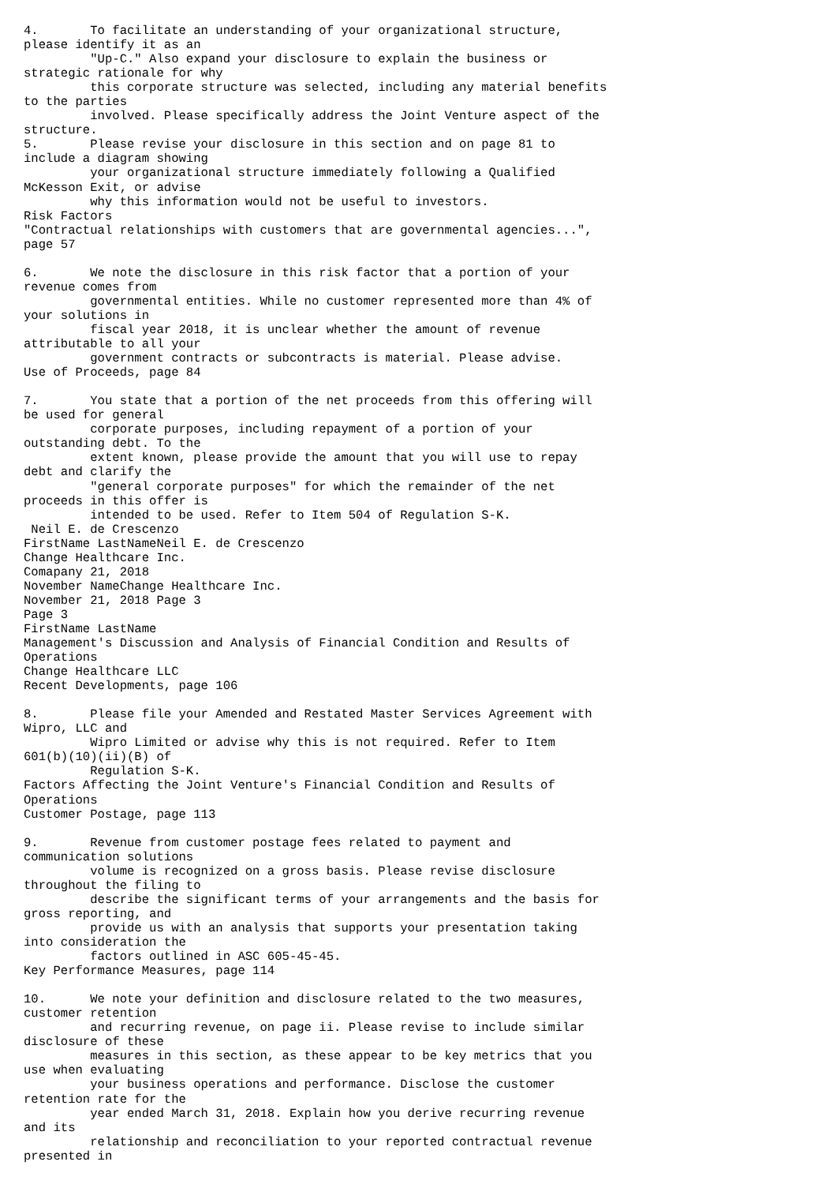4.       To facilitate an understanding of your organizational structure,
please identify it as an
         "Up-C." Also expand your disclosure to explain the business or
strategic rationale for why
         this corporate structure was selected, including any material benefits
to the parties
         involved. Please specifically address the Joint Venture aspect of the
structure.
5.       Please revise your disclosure in this section and on page 81 to
include a diagram showing
         your organizational structure immediately following a Qualified
McKesson Exit, or advise
         why this information would not be useful to investors.
Risk Factors
"Contractual relationships with customers that are governmental agencies...",
page 57

6.       We note the disclosure in this risk factor that a portion of your
revenue comes from
         governmental entities. While no customer represented more than 4% of
your solutions in
         fiscal year 2018, it is unclear whether the amount of revenue
attributable to all your
         government contracts or subcontracts is material. Please advise.
Use of Proceeds, page 84

7.       You state that a portion of the net proceeds from this offering will
be used for general
         corporate purposes, including repayment of a portion of your
outstanding debt. To the
         extent known, please provide the amount that you will use to repay
debt and clarify the
         "general corporate purposes" for which the remainder of the net
proceeds in this offer is
         intended to be used. Refer to Item 504 of Regulation S-K.
 Neil E. de Crescenzo
FirstName LastNameNeil E. de Crescenzo
Change Healthcare Inc.
Comapany 21, 2018
November NameChange Healthcare Inc.
November 21, 2018 Page 3
Page 3
FirstName LastName
Management's Discussion and Analysis of Financial Condition and Results of
Operations
Change Healthcare LLC
Recent Developments, page 106

8.       Please file your Amended and Restated Master Services Agreement with
Wipro, LLC and
         Wipro Limited or advise why this is not required. Refer to Item
601(b)(10)(ii)(B) of
         Regulation S-K.
Factors Affecting the Joint Venture's Financial Condition and Results of
Operations
Customer Postage, page 113

9.       Revenue from customer postage fees related to payment and
communication solutions
         volume is recognized on a gross basis. Please revise disclosure
throughout the filing to
         describe the significant terms of your arrangements and the basis for
gross reporting, and
         provide us with an analysis that supports your presentation taking
into consideration the
         factors outlined in ASC 605-45-45.
Key Performance Measures, page 114

10.      We note your definition and disclosure related to the two measures,
customer retention
         and recurring revenue, on page ii. Please revise to include similar
disclosure of these
         measures in this section, as these appear to be key metrics that you
use when evaluating
         your business operations and performance. Disclose the customer
retention rate for the
         year ended March 31, 2018. Explain how you derive recurring revenue
and its
         relationship and reconciliation to your reported contractual revenue
presented in